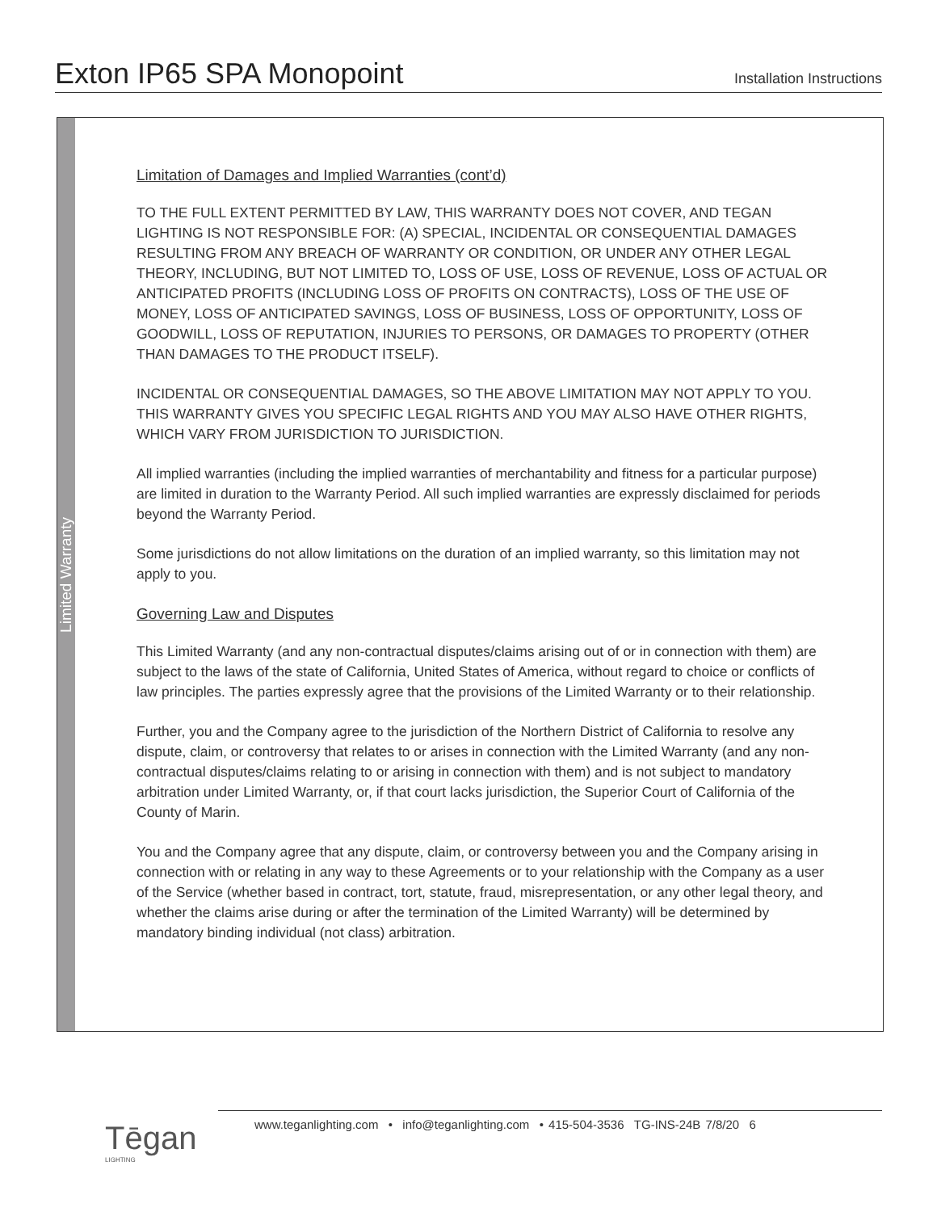Exton IP65 SPA Monopoint
Installation Instructions
Limited Warranty
Limitation of Damages and Implied Warranties (cont’d)
TO THE FULL EXTENT PERMITTED BY LAW, THIS WARRANTY DOES NOT COVER, AND TEGAN LIGHTING IS NOT RESPONSIBLE FOR: (A) SPECIAL, INCIDENTAL OR CONSEQUENTIAL DAMAGES RESULTING FROM ANY BREACH OF WARRANTY OR CONDITION, OR UNDER ANY OTHER LEGAL THEORY, INCLUDING, BUT NOT LIMITED TO, LOSS OF USE, LOSS OF REVENUE, LOSS OF ACTUAL OR ANTICIPATED PROFITS (INCLUDING LOSS OF PROFITS ON CONTRACTS), LOSS OF THE USE OF MONEY, LOSS OF ANTICIPATED SAVINGS, LOSS OF BUSINESS, LOSS OF OPPORTUNITY, LOSS OF GOODWILL, LOSS OF REPUTATION, INJURIES TO PERSONS, OR DAMAGES TO PROPERTY (OTHER THAN DAMAGES TO THE PRODUCT ITSELF).
INCIDENTAL OR CONSEQUENTIAL DAMAGES, SO THE ABOVE LIMITATION MAY NOT APPLY TO YOU. THIS WARRANTY GIVES YOU SPECIFIC LEGAL RIGHTS AND YOU MAY ALSO HAVE OTHER RIGHTS, WHICH VARY FROM JURISDICTION TO JURISDICTION.
All implied warranties (including the implied warranties of merchantability and fitness for a particular purpose) are limited in duration to the Warranty Period. All such implied warranties are expressly disclaimed for periods beyond the Warranty Period.
Some jurisdictions do not allow limitations on the duration of an implied warranty, so this limitation may not apply to you.
Governing Law and Disputes
This Limited Warranty (and any non-contractual disputes/claims arising out of or in connection with them) are subject to the laws of the state of California, United States of America, without regard to choice or conflicts of law principles. The parties expressly agree that the provisions of the Limited Warranty or to their relationship.
Further, you and the Company agree to the jurisdiction of the Northern District of California to resolve any dispute, claim, or controversy that relates to or arises in connection with the Limited Warranty (and any non-contractual disputes/claims relating to or arising in connection with them) and is not subject to mandatory arbitration under Limited Warranty, or, if that court lacks jurisdiction, the Superior Court of California of the County of Marin.
You and the Company agree that any dispute, claim, or controversy between you and the Company arising in connection with or relating in any way to these Agreements or to your relationship with the Company as a user of the Service (whether based in contract, tort, statute, fraud, misrepresentation, or any other legal theory, and whether the claims arise during or after the termination of the Limited Warranty) will be determined by mandatory binding individual (not class) arbitration.
Tēgan
LIGHTING
www.teganlighting.com • info@teganlighting.com • 415-504-3536 TG-INS-24B 7/8/20 6